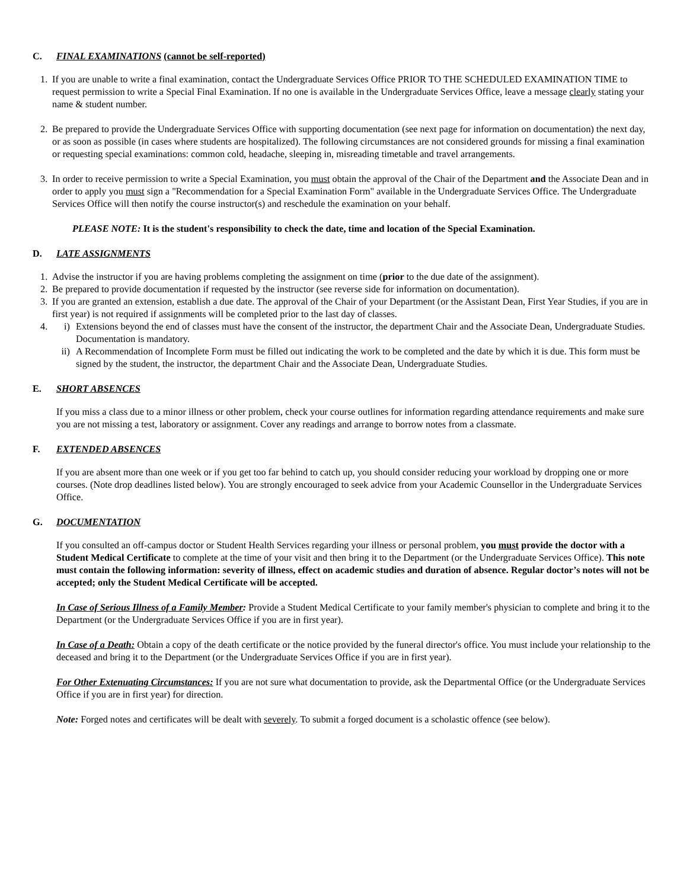C. FINAL EXAMINATIONS (cannot be self-reported)
1. If you are unable to write a final examination, contact the Undergraduate Services Office PRIOR TO THE SCHEDULED EXAMINATION TIME to request permission to write a Special Final Examination. If no one is available in the Undergraduate Services Office, leave a message clearly stating your name & student number.
2. Be prepared to provide the Undergraduate Services Office with supporting documentation (see next page for information on documentation) the next day, or as soon as possible (in cases where students are hospitalized). The following circumstances are not considered grounds for missing a final examination or requesting special examinations: common cold, headache, sleeping in, misreading timetable and travel arrangements.
3. In order to receive permission to write a Special Examination, you must obtain the approval of the Chair of the Department and the Associate Dean and in order to apply you must sign a "Recommendation for a Special Examination Form" available in the Undergraduate Services Office. The Undergraduate Services Office will then notify the course instructor(s) and reschedule the examination on your behalf.
PLEASE NOTE: It is the student's responsibility to check the date, time and location of the Special Examination.
D. LATE ASSIGNMENTS
1. Advise the instructor if you are having problems completing the assignment on time (prior to the due date of the assignment).
2. Be prepared to provide documentation if requested by the instructor (see reverse side for information on documentation).
3. If you are granted an extension, establish a due date. The approval of the Chair of your Department (or the Assistant Dean, First Year Studies, if you are in first year) is not required if assignments will be completed prior to the last day of classes.
4. i) Extensions beyond the end of classes must have the consent of the instructor, the department Chair and the Associate Dean, Undergraduate Studies. Documentation is mandatory.
ii) A Recommendation of Incomplete Form must be filled out indicating the work to be completed and the date by which it is due. This form must be signed by the student, the instructor, the department Chair and the Associate Dean, Undergraduate Studies.
E. SHORT ABSENCES
If you miss a class due to a minor illness or other problem, check your course outlines for information regarding attendance requirements and make sure you are not missing a test, laboratory or assignment. Cover any readings and arrange to borrow notes from a classmate.
F. EXTENDED ABSENCES
If you are absent more than one week or if you get too far behind to catch up, you should consider reducing your workload by dropping one or more courses. (Note drop deadlines listed below). You are strongly encouraged to seek advice from your Academic Counsellor in the Undergraduate Services Office.
G. DOCUMENTATION
If you consulted an off-campus doctor or Student Health Services regarding your illness or personal problem, you must provide the doctor with a Student Medical Certificate to complete at the time of your visit and then bring it to the Department (or the Undergraduate Services Office). This note must contain the following information: severity of illness, effect on academic studies and duration of absence. Regular doctor’s notes will not be accepted; only the Student Medical Certificate will be accepted.
In Case of Serious Illness of a Family Member: Provide a Student Medical Certificate to your family member's physician to complete and bring it to the Department (or the Undergraduate Services Office if you are in first year).
In Case of a Death: Obtain a copy of the death certificate or the notice provided by the funeral director's office. You must include your relationship to the deceased and bring it to the Department (or the Undergraduate Services Office if you are in first year).
For Other Extenuating Circumstances: If you are not sure what documentation to provide, ask the Departmental Office (or the Undergraduate Services Office if you are in first year) for direction.
Note: Forged notes and certificates will be dealt with severely. To submit a forged document is a scholastic offence (see below).